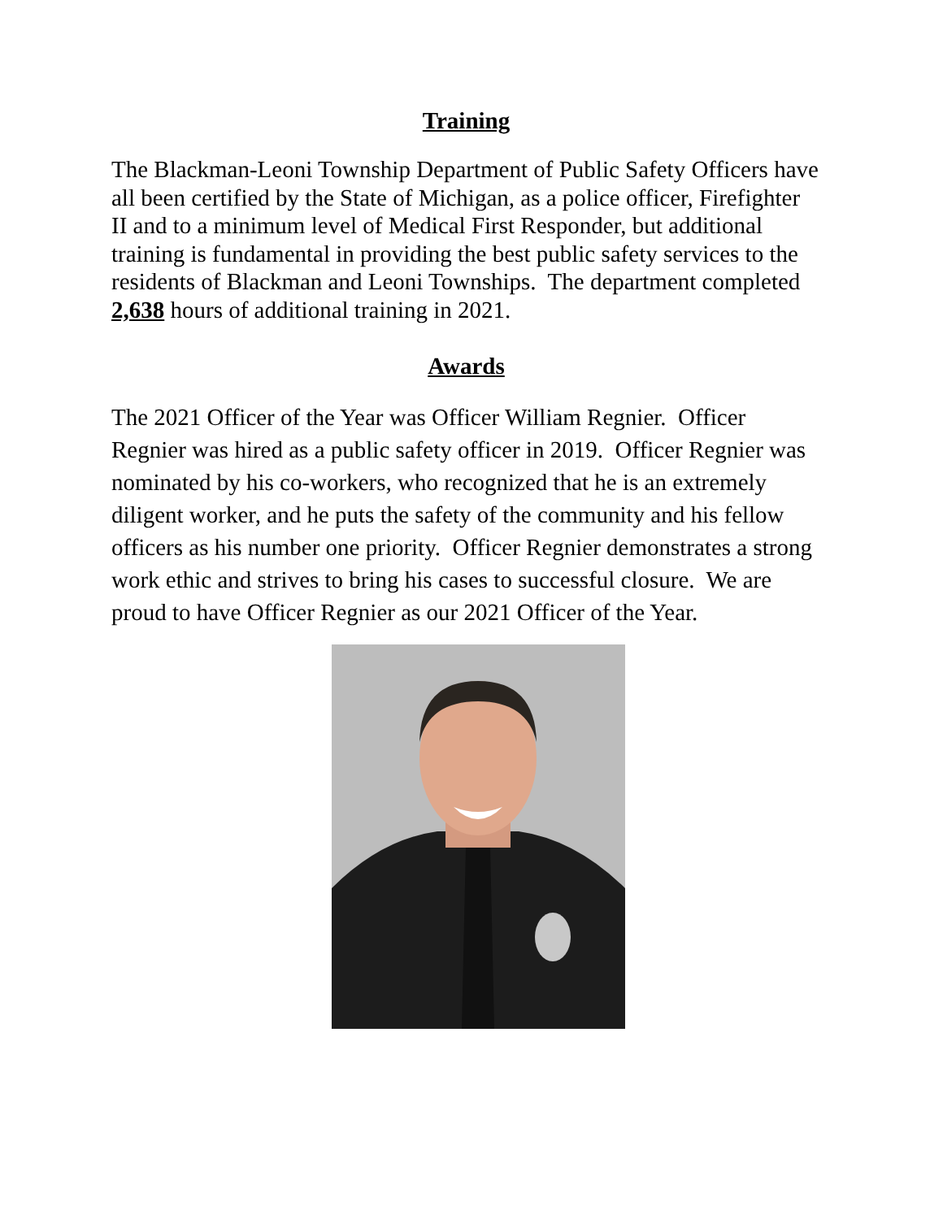Training
The Blackman-Leoni Township Department of Public Safety Officers have all been certified by the State of Michigan, as a police officer, Firefighter II and to a minimum level of Medical First Responder, but additional training is fundamental in providing the best public safety services to the residents of Blackman and Leoni Townships. The department completed 2,638 hours of additional training in 2021.
Awards
The 2021 Officer of the Year was Officer William Regnier. Officer Regnier was hired as a public safety officer in 2019. Officer Regnier was nominated by his co-workers, who recognized that he is an extremely diligent worker, and he puts the safety of the community and his fellow officers as his number one priority. Officer Regnier demonstrates a strong work ethic and strives to bring his cases to successful closure. We are proud to have Officer Regnier as our 2021 Officer of the Year.